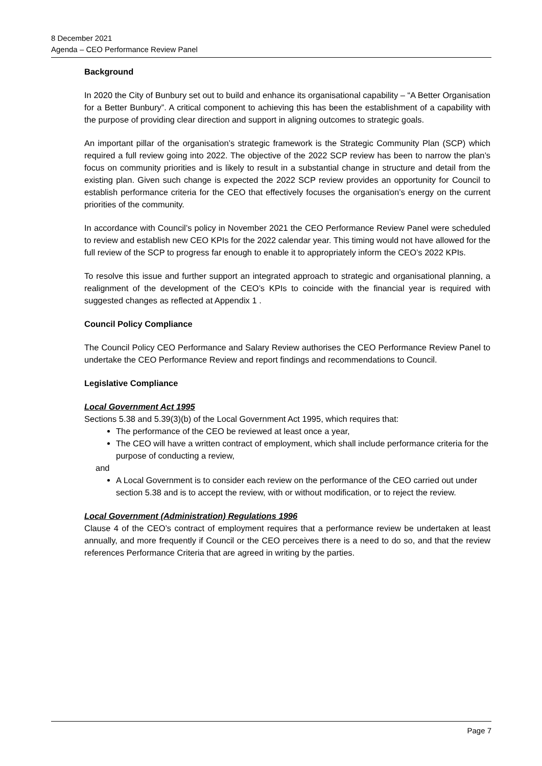8 December 2021
Agenda – CEO Performance Review Panel
Background
In 2020 the City of Bunbury set out to build and enhance its organisational capability – “A Better Organisation for a Better Bunbury”. A critical component to achieving this has been the establishment of a capability with the purpose of providing clear direction and support in aligning outcomes to strategic goals.
An important pillar of the organisation’s strategic framework is the Strategic Community Plan (SCP) which required a full review going into 2022. The objective of the 2022 SCP review has been to narrow the plan’s focus on community priorities and is likely to result in a substantial change in structure and detail from the existing plan. Given such change is expected the 2022 SCP review provides an opportunity for Council to establish performance criteria for the CEO that effectively focuses the organisation’s energy on the current priorities of the community.
In accordance with Council’s policy in November 2021 the CEO Performance Review Panel were scheduled to review and establish new CEO KPIs for the 2022 calendar year. This timing would not have allowed for the full review of the SCP to progress far enough to enable it to appropriately inform the CEO’s 2022 KPIs.
To resolve this issue and further support an integrated approach to strategic and organisational planning, a realignment of the development of the CEO’s KPIs to coincide with the financial year is required with suggested changes as reflected at Appendix 1 .
Council Policy Compliance
The Council Policy CEO Performance and Salary Review authorises the CEO Performance Review Panel to undertake the CEO Performance Review and report findings and recommendations to Council.
Legislative Compliance
Local Government Act 1995
Sections 5.38 and 5.39(3)(b) of the Local Government Act 1995, which requires that:
The performance of the CEO be reviewed at least once a year,
The CEO will have a written contract of employment, which shall include performance criteria for the purpose of conducting a review,
and
A Local Government is to consider each review on the performance of the CEO carried out under section 5.38 and is to accept the review, with or without modification, or to reject the review.
Local Government (Administration) Regulations 1996
Clause 4 of the CEO’s contract of employment requires that a performance review be undertaken at least annually, and more frequently if Council or the CEO perceives there is a need to do so, and that the review references Performance Criteria that are agreed in writing by the parties.
Page 7